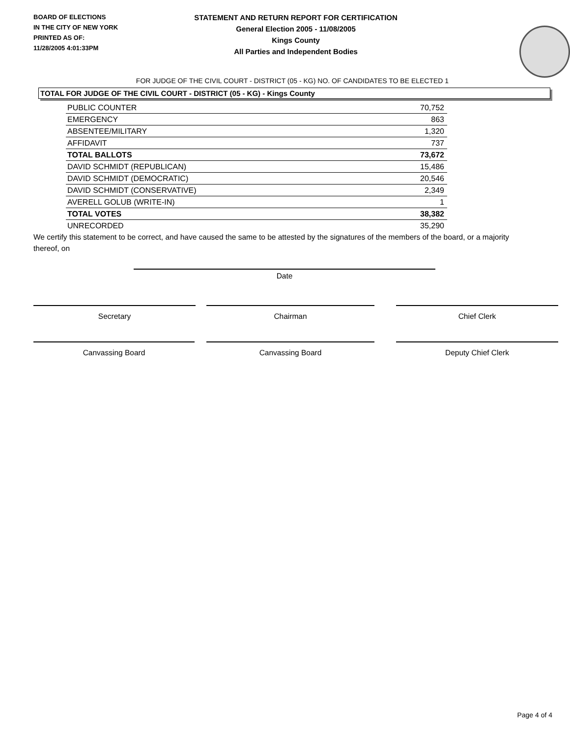BOARD OF ELECTIONS
IN THE CITY OF NEW YORK
PRINTED AS OF:
11/28/2005 4:01:33PM
STATEMENT AND RETURN REPORT FOR CERTIFICATION
General Election 2005 - 11/08/2005
Kings County
All Parties and Independent Bodies
FOR JUDGE OF THE CIVIL COURT - DISTRICT (05 - KG) NO. OF CANDIDATES TO BE ELECTED 1
TOTAL FOR JUDGE OF THE CIVIL COURT - DISTRICT (05 - KG) - Kings County
| PUBLIC COUNTER | 70,752 |
| EMERGENCY | 863 |
| ABSENTEE/MILITARY | 1,320 |
| AFFIDAVIT | 737 |
| TOTAL BALLOTS | 73,672 |
| DAVID SCHMIDT (REPUBLICAN) | 15,486 |
| DAVID SCHMIDT (DEMOCRATIC) | 20,546 |
| DAVID SCHMIDT (CONSERVATIVE) | 2,349 |
| AVERELL GOLUB (WRITE-IN) | 1 |
| TOTAL VOTES | 38,382 |
| UNRECORDED | 35,290 |
We certify this statement to be correct, and have caused the same to be attested by the signatures of the members of the board, or a majority thereof, on
Date
Secretary Chairman Chief Clerk
Canvassing Board Canvassing Board Deputy Chief Clerk
Page 4 of 4